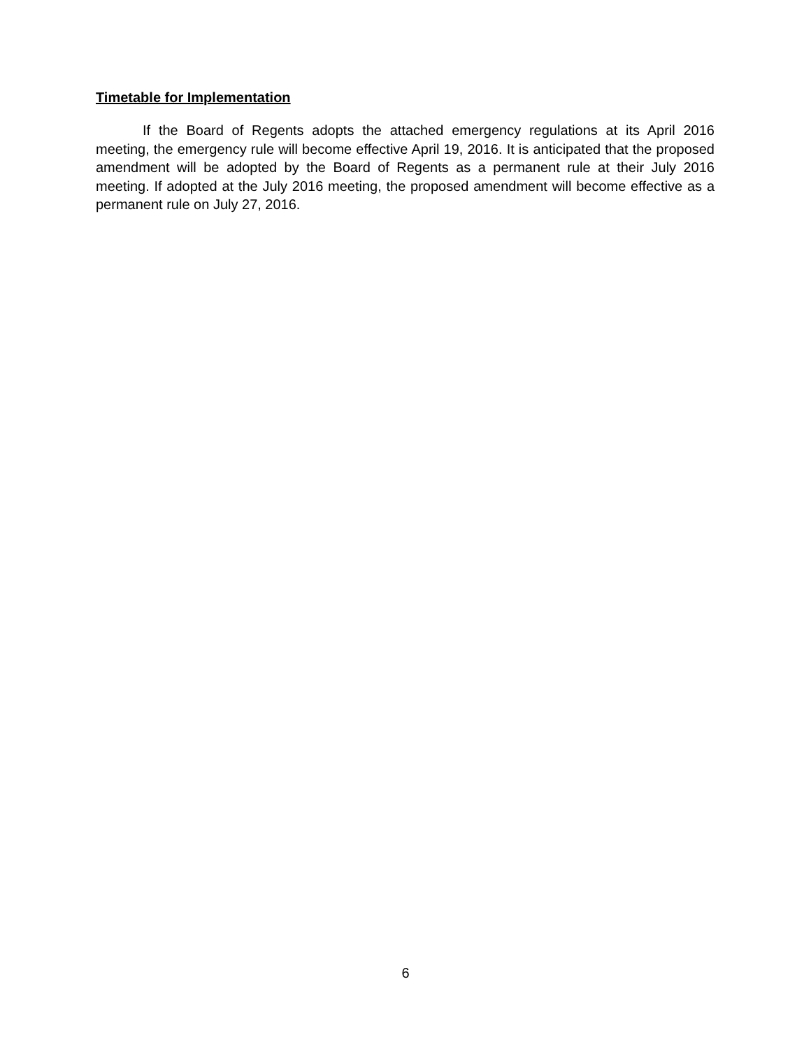Timetable for Implementation
If the Board of Regents adopts the attached emergency regulations at its April 2016 meeting, the emergency rule will become effective April 19, 2016. It is anticipated that the proposed amendment will be adopted by the Board of Regents as a permanent rule at their July 2016 meeting. If adopted at the July 2016 meeting, the proposed amendment will become effective as a permanent rule on July 27, 2016.
6